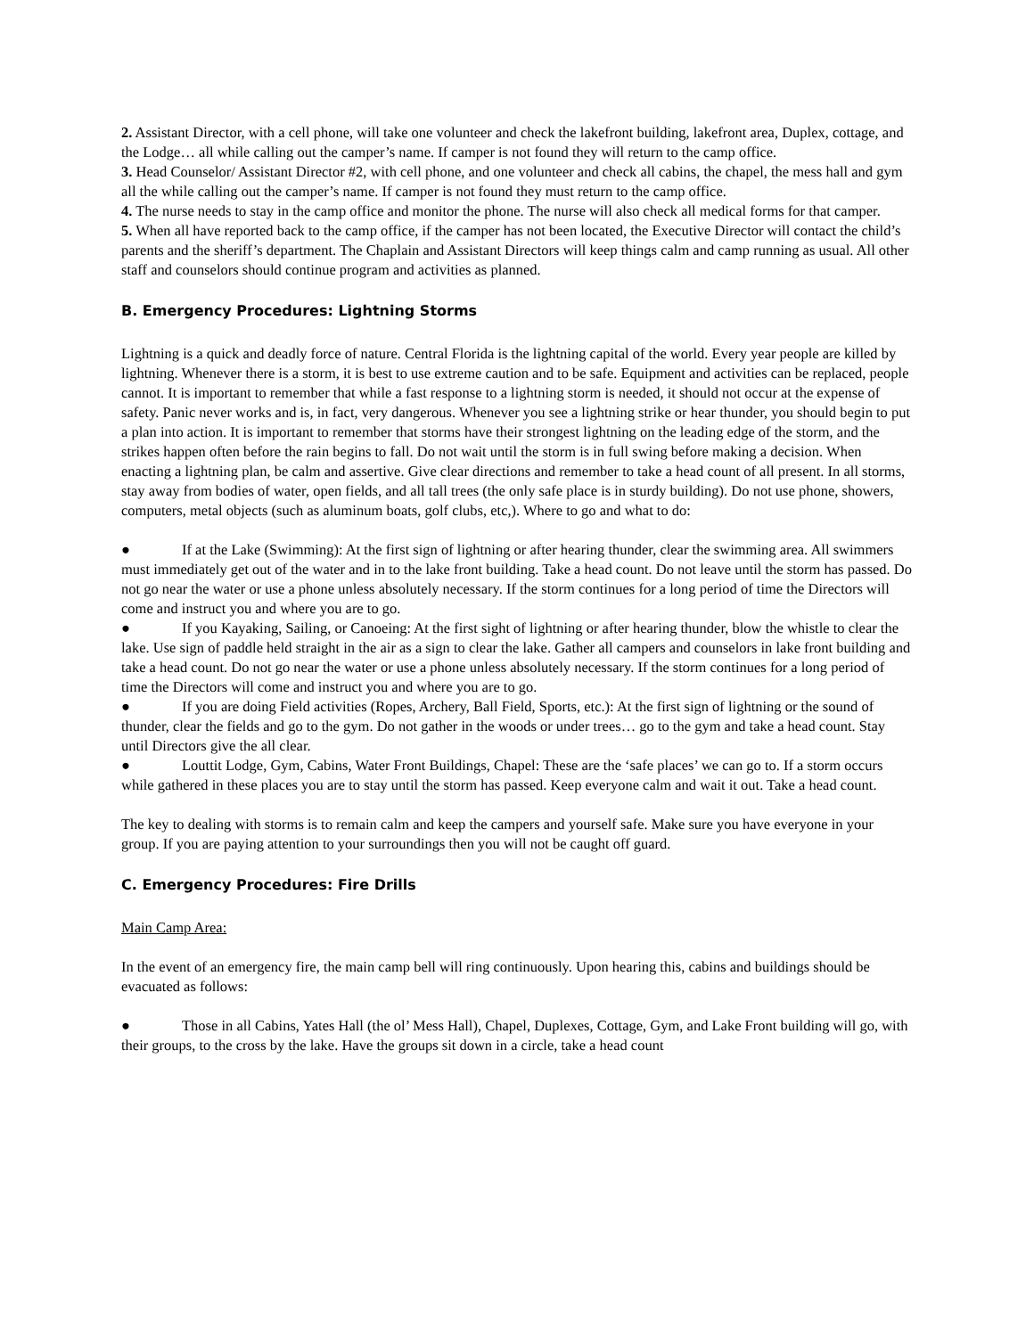2. Assistant Director, with a cell phone, will take one volunteer and check the lakefront building, lakefront area, Duplex, cottage, and the Lodge… all while calling out the camper’s name. If camper is not found they will return to the camp office.
3. Head Counselor/ Assistant Director #2, with cell phone, and one volunteer and check all cabins, the chapel, the mess hall and gym all the while calling out the camper’s name. If camper is not found they must return to the camp office.
4. The nurse needs to stay in the camp office and monitor the phone. The nurse will also check all medical forms for that camper.
5. When all have reported back to the camp office, if the camper has not been located, the Executive Director will contact the child’s parents and the sheriff’s department. The Chaplain and Assistant Directors will keep things calm and camp running as usual. All other staff and counselors should continue program and activities as planned.
B. Emergency Procedures: Lightning Storms
Lightning is a quick and deadly force of nature. Central Florida is the lightning capital of the world. Every year people are killed by lightning. Whenever there is a storm, it is best to use extreme caution and to be safe. Equipment and activities can be replaced, people cannot. It is important to remember that while a fast response to a lightning storm is needed, it should not occur at the expense of safety. Panic never works and is, in fact, very dangerous. Whenever you see a lightning strike or hear thunder, you should begin to put a plan into action. It is important to remember that storms have their strongest lightning on the leading edge of the storm, and the strikes happen often before the rain begins to fall. Do not wait until the storm is in full swing before making a decision. When enacting a lightning plan, be calm and assertive. Give clear directions and remember to take a head count of all present. In all storms, stay away from bodies of water, open fields, and all tall trees (the only safe place is in sturdy building). Do not use phone, showers, computers, metal objects (such as aluminum boats, golf clubs, etc,). Where to go and what to do:
● If at the Lake (Swimming): At the first sign of lightning or after hearing thunder, clear the swimming area. All swimmers must immediately get out of the water and in to the lake front building. Take a head count. Do not leave until the storm has passed. Do not go near the water or use a phone unless absolutely necessary. If the storm continues for a long period of time the Directors will come and instruct you and where you are to go.
● If you Kayaking, Sailing, or Canoeing: At the first sight of lightning or after hearing thunder, blow the whistle to clear the lake. Use sign of paddle held straight in the air as a sign to clear the lake. Gather all campers and counselors in lake front building and take a head count. Do not go near the water or use a phone unless absolutely necessary. If the storm continues for a long period of time the Directors will come and instruct you and where you are to go.
● If you are doing Field activities (Ropes, Archery, Ball Field, Sports, etc.): At the first sign of lightning or the sound of thunder, clear the fields and go to the gym. Do not gather in the woods or under trees… go to the gym and take a head count. Stay until Directors give the all clear.
● Louttit Lodge, Gym, Cabins, Water Front Buildings, Chapel: These are the ‘safe places’ we can go to. If a storm occurs while gathered in these places you are to stay until the storm has passed. Keep everyone calm and wait it out. Take a head count.
The key to dealing with storms is to remain calm and keep the campers and yourself safe. Make sure you have everyone in your group. If you are paying attention to your surroundings then you will not be caught off guard.
C. Emergency Procedures: Fire Drills
Main Camp Area:
In the event of an emergency fire, the main camp bell will ring continuously. Upon hearing this, cabins and buildings should be evacuated as follows:
● Those in all Cabins, Yates Hall (the ol’ Mess Hall), Chapel, Duplexes, Cottage, Gym, and Lake Front building will go, with their groups, to the cross by the lake. Have the groups sit down in a circle, take a head count